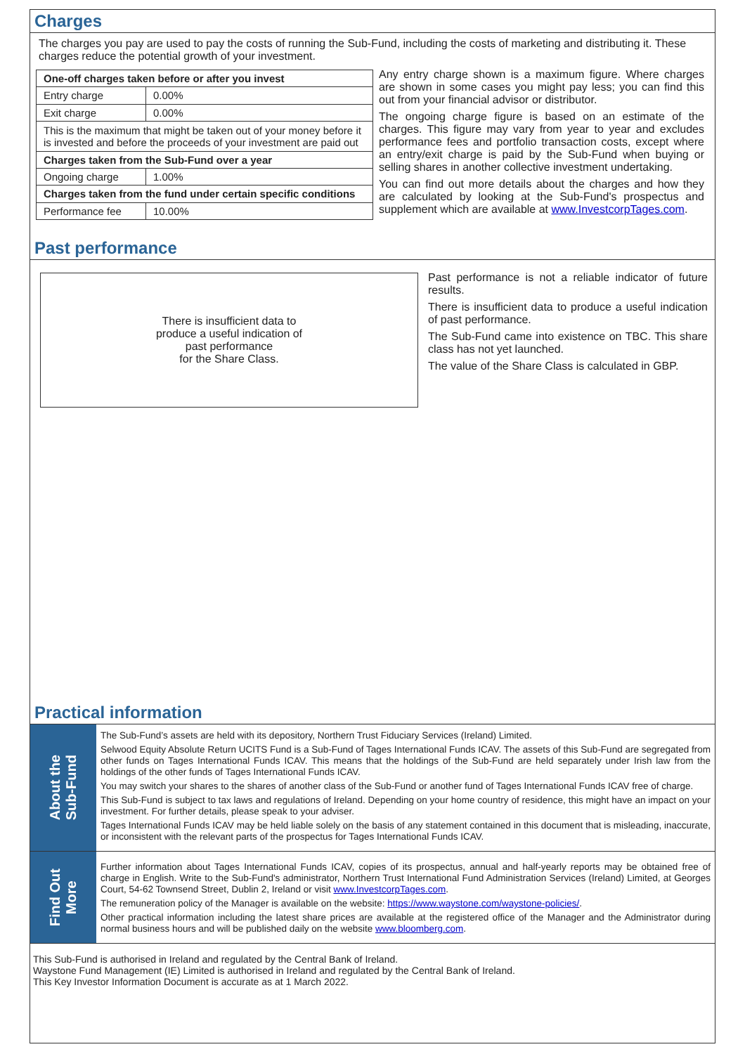Charges
The charges you pay are used to pay the costs of running the Sub-Fund, including the costs of marketing and distributing it. These charges reduce the potential growth of your investment.
| One-off charges taken before or after you invest | |
| --- | --- |
| Entry charge | 0.00% |
| Exit charge | 0.00% |
| This is the maximum that might be taken out of your money before it is invested and before the proceeds of your investment are paid out | |
| Charges taken from the Sub-Fund over a year | |
| Ongoing charge | 1.00% |
| Charges taken from the fund under certain specific conditions | |
| Performance fee | 10.00% |
Any entry charge shown is a maximum figure. Where charges are shown in some cases you might pay less; you can find this out from your financial advisor or distributor.
The ongoing charge figure is based on an estimate of the charges. This figure may vary from year to year and excludes performance fees and portfolio transaction costs, except where an entry/exit charge is paid by the Sub-Fund when buying or selling shares in another collective investment undertaking.
You can find out more details about the charges and how they are calculated by looking at the Sub-Fund's prospectus and supplement which are available at www.InvestcorpTages.com.
Past performance
There is insufficient data to
produce a useful indication of
past performance
for the Share Class.
Past performance is not a reliable indicator of future results.
There is insufficient data to produce a useful indication of past performance.
The Sub-Fund came into existence on TBC. This share class has not yet launched.
The value of the Share Class is calculated in GBP.
Practical information
About the
Sub-Fund
The Sub-Fund’s assets are held with its depository, Northern Trust Fiduciary Services (Ireland) Limited.
Selwood Equity Absolute Return UCITS Fund is a Sub-Fund of Tages International Funds ICAV. The assets of this Sub-Fund are segregated from other funds on Tages International Funds ICAV. This means that the holdings of the Sub-Fund are held separately under Irish law from the holdings of the other funds of Tages International Funds ICAV.
You may switch your shares to the shares of another class of the Sub-Fund or another fund of Tages International Funds ICAV free of charge.
This Sub-Fund is subject to tax laws and regulations of Ireland. Depending on your home country of residence, this might have an impact on your investment. For further details, please speak to your adviser.
Tages International Funds ICAV may be held liable solely on the basis of any statement contained in this document that is misleading, inaccurate, or inconsistent with the relevant parts of the prospectus for Tages International Funds ICAV.
Find Out
More
Further information about Tages International Funds ICAV, copies of its prospectus, annual and half-yearly reports may be obtained free of charge in English. Write to the Sub-Fund's administrator, Northern Trust International Fund Administration Services (Ireland) Limited, at Georges Court, 54-62 Townsend Street, Dublin 2, Ireland or visit www.InvestcorpTages.com.
The remuneration policy of the Manager is available on the website: https://www.waystone.com/waystone-policies/.
Other practical information including the latest share prices are available at the registered office of the Manager and the Administrator during normal business hours and will be published daily on the website www.bloomberg.com.
This Sub-Fund is authorised in Ireland and regulated by the Central Bank of Ireland.
Waystone Fund Management (IE) Limited is authorised in Ireland and regulated by the Central Bank of Ireland.
This Key Investor Information Document is accurate as at 1 March 2022.